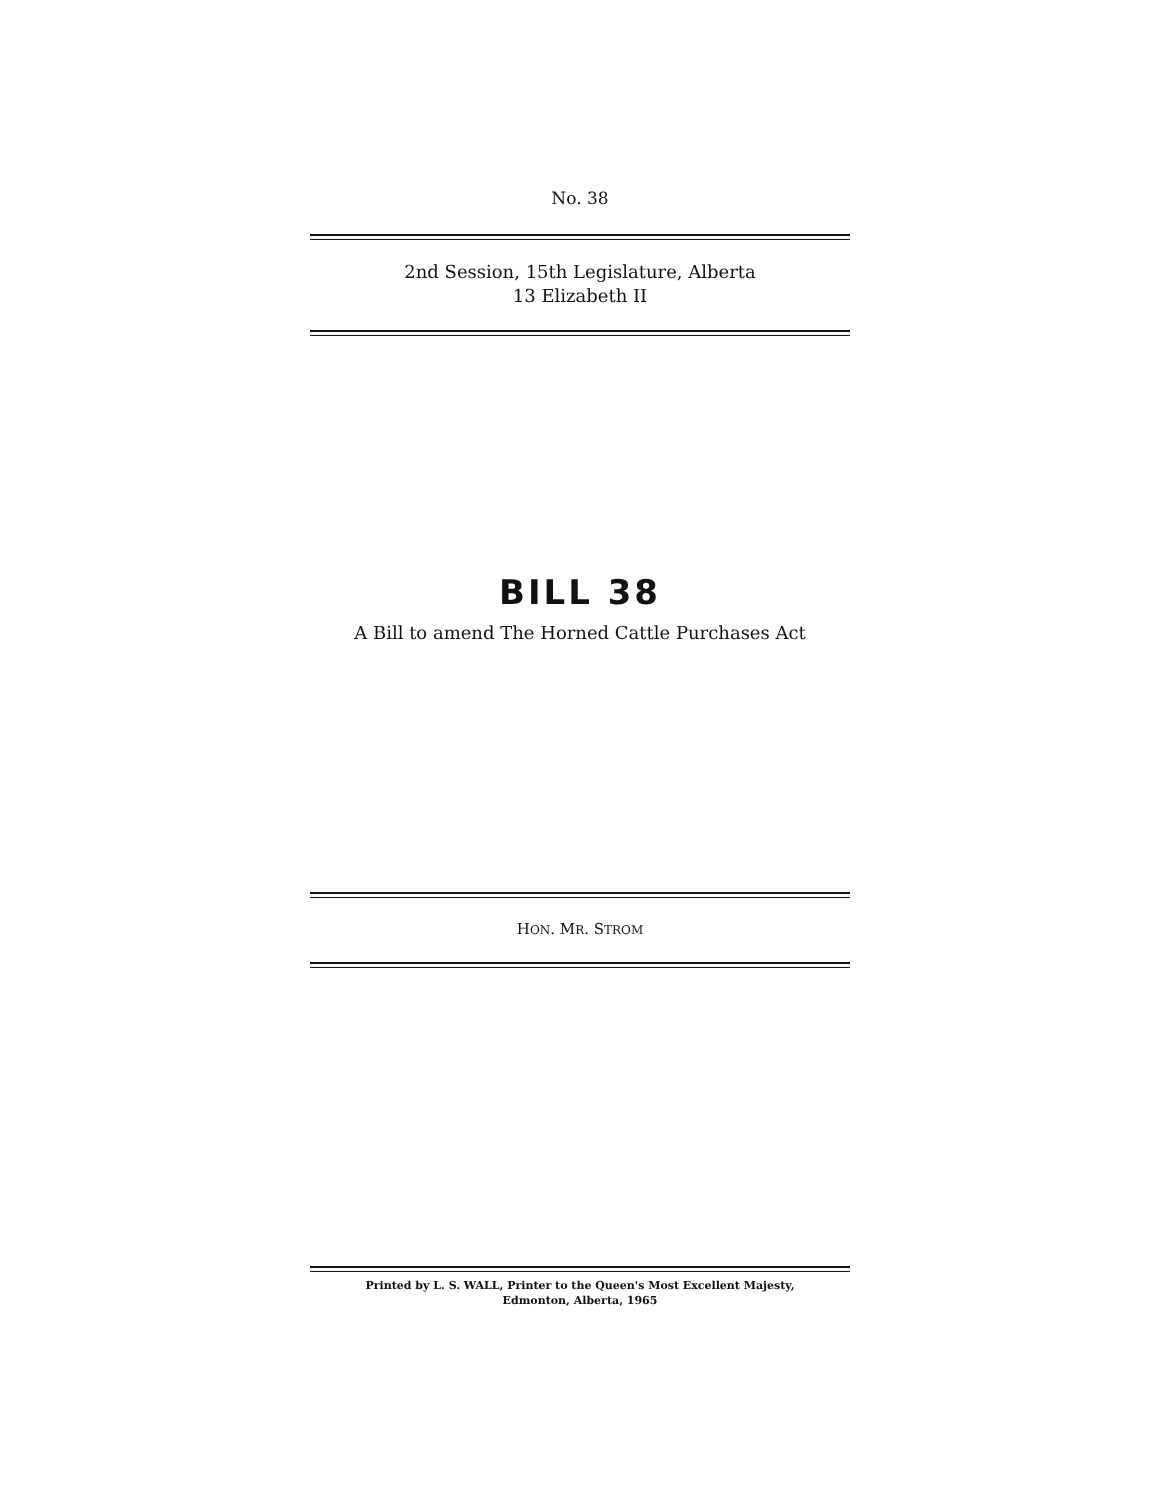No. 38
2nd Session, 15th Legislature, Alberta
13 Elizabeth II
BILL 38
A Bill to amend The Horned Cattle Purchases Act
HON. MR. STROM
Printed by L. S. WALL, Printer to the Queen's Most Excellent Majesty,
Edmonton, Alberta, 1965